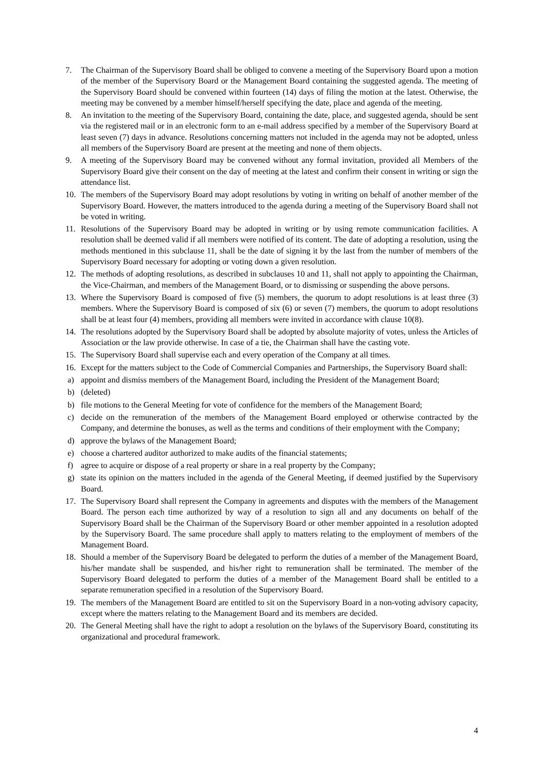7. The Chairman of the Supervisory Board shall be obliged to convene a meeting of the Supervisory Board upon a motion of the member of the Supervisory Board or the Management Board containing the suggested agenda. The meeting of the Supervisory Board should be convened within fourteen (14) days of filing the motion at the latest. Otherwise, the meeting may be convened by a member himself/herself specifying the date, place and agenda of the meeting.
8. An invitation to the meeting of the Supervisory Board, containing the date, place, and suggested agenda, should be sent via the registered mail or in an electronic form to an e-mail address specified by a member of the Supervisory Board at least seven (7) days in advance. Resolutions concerning matters not included in the agenda may not be adopted, unless all members of the Supervisory Board are present at the meeting and none of them objects.
9. A meeting of the Supervisory Board may be convened without any formal invitation, provided all Members of the Supervisory Board give their consent on the day of meeting at the latest and confirm their consent in writing or sign the attendance list.
10. The members of the Supervisory Board may adopt resolutions by voting in writing on behalf of another member of the Supervisory Board. However, the matters introduced to the agenda during a meeting of the Supervisory Board shall not be voted in writing.
11. Resolutions of the Supervisory Board may be adopted in writing or by using remote communication facilities. A resolution shall be deemed valid if all members were notified of its content. The date of adopting a resolution, using the methods mentioned in this subclause 11, shall be the date of signing it by the last from the number of members of the Supervisory Board necessary for adopting or voting down a given resolution.
12. The methods of adopting resolutions, as described in subclauses 10 and 11, shall not apply to appointing the Chairman, the Vice-Chairman, and members of the Management Board, or to dismissing or suspending the above persons.
13. Where the Supervisory Board is composed of five (5) members, the quorum to adopt resolutions is at least three (3) members. Where the Supervisory Board is composed of six (6) or seven (7) members, the quorum to adopt resolutions shall be at least four (4) members, providing all members were invited in accordance with clause 10(8).
14. The resolutions adopted by the Supervisory Board shall be adopted by absolute majority of votes, unless the Articles of Association or the law provide otherwise. In case of a tie, the Chairman shall have the casting vote.
15. The Supervisory Board shall supervise each and every operation of the Company at all times.
16. Except for the matters subject to the Code of Commercial Companies and Partnerships, the Supervisory Board shall:
a) appoint and dismiss members of the Management Board, including the President of the Management Board;
b) (deleted)
b) file motions to the General Meeting for vote of confidence for the members of the Management Board;
c) decide on the remuneration of the members of the Management Board employed or otherwise contracted by the Company, and determine the bonuses, as well as the terms and conditions of their employment with the Company;
d) approve the bylaws of the Management Board;
e) choose a chartered auditor authorized to make audits of the financial statements;
f) agree to acquire or dispose of a real property or share in a real property by the Company;
g) state its opinion on the matters included in the agenda of the General Meeting, if deemed justified by the Supervisory Board.
17. The Supervisory Board shall represent the Company in agreements and disputes with the members of the Management Board. The person each time authorized by way of a resolution to sign all and any documents on behalf of the Supervisory Board shall be the Chairman of the Supervisory Board or other member appointed in a resolution adopted by the Supervisory Board. The same procedure shall apply to matters relating to the employment of members of the Management Board.
18. Should a member of the Supervisory Board be delegated to perform the duties of a member of the Management Board, his/her mandate shall be suspended, and his/her right to remuneration shall be terminated. The member of the Supervisory Board delegated to perform the duties of a member of the Management Board shall be entitled to a separate remuneration specified in a resolution of the Supervisory Board.
19. The members of the Management Board are entitled to sit on the Supervisory Board in a non-voting advisory capacity, except where the matters relating to the Management Board and its members are decided.
20. The General Meeting shall have the right to adopt a resolution on the bylaws of the Supervisory Board, constituting its organizational and procedural framework.
4